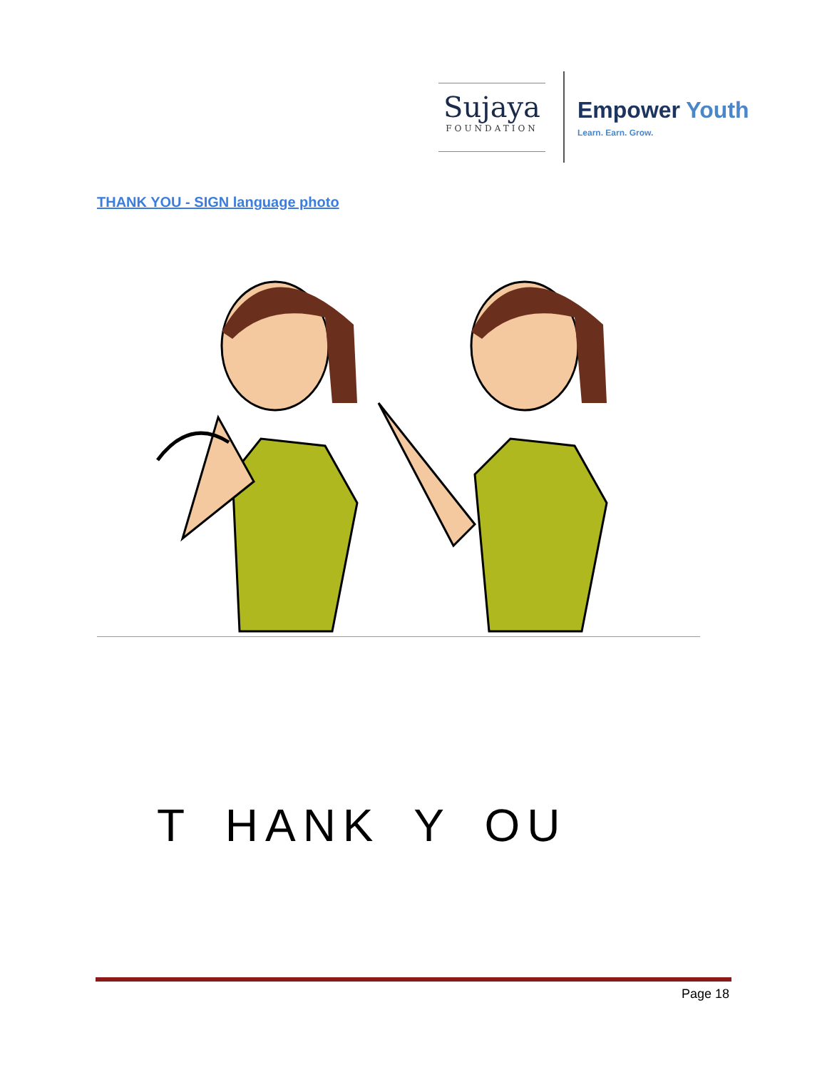Sujaya
FOUNDATION
Empower Youth
Learn. Earn. Grow.
THANK YOU - SIGN language photo
T HANK Y OU
Page 18